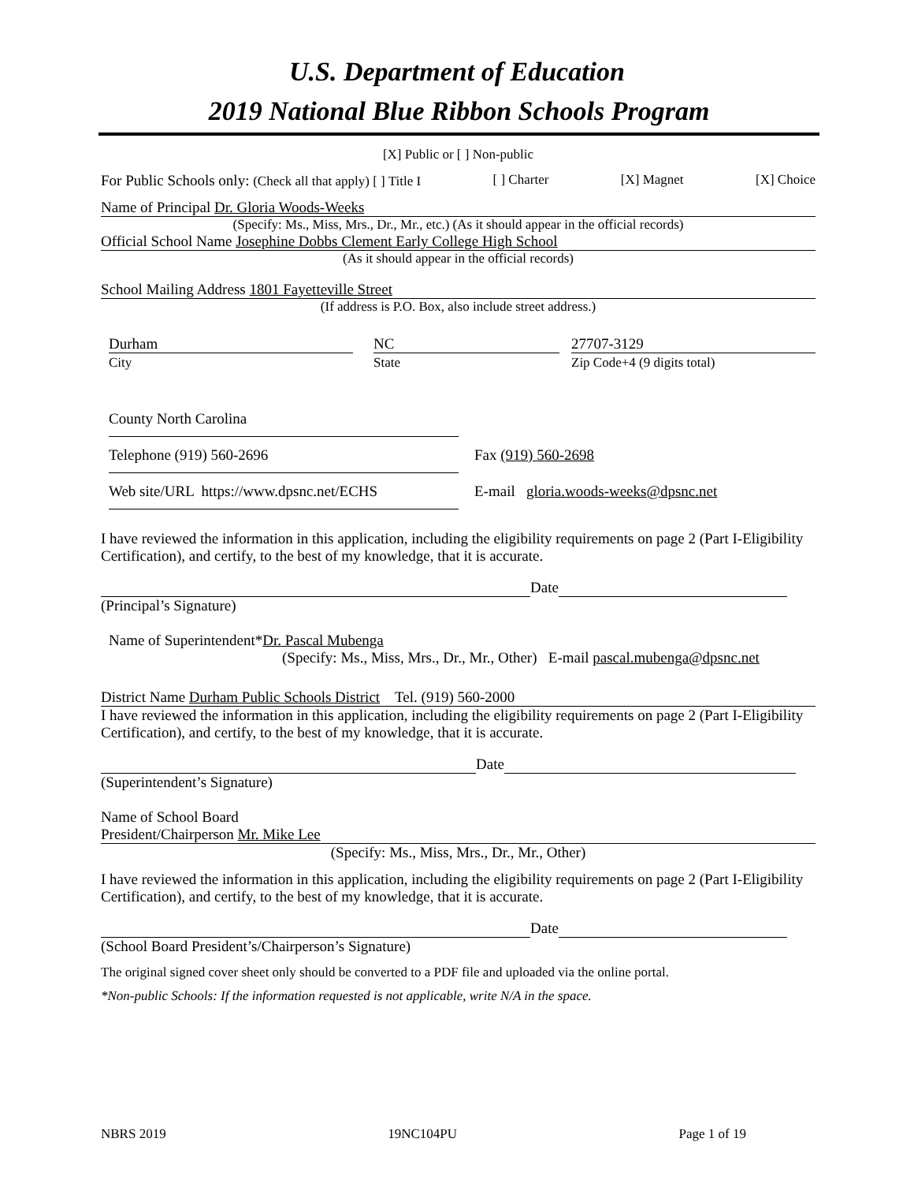U.S. Department of Education
2019 National Blue Ribbon Schools Program
[X] Public or [ ] Non-public
For Public Schools only: (Check all that apply) [ ] Title I [ ] Charter [X] Magnet [X] Choice
Name of Principal Dr. Gloria Woods-Weeks
(Specify: Ms., Miss, Mrs., Dr., Mr., etc.) (As it should appear in the official records)
Official School Name Josephine Dobbs Clement Early College High School
(As it should appear in the official records)
School Mailing Address 1801 Fayetteville Street
(If address is P.O. Box, also include street address.)
Durham
City
NC
State
27707-3129
Zip Code+4 (9 digits total)
County North Carolina
Telephone (919) 560-2696 Fax (919) 560-2698
Web site/URL https://www.dpsnc.net/ECHS E-mail gloria.woods-weeks@dpsnc.net
I have reviewed the information in this application, including the eligibility requirements on page 2 (Part I-Eligibility Certification), and certify, to the best of my knowledge, that it is accurate.
Date
(Principal’s Signature)
Name of Superintendent*Dr. Pascal Mubenga
(Specify: Ms., Miss, Mrs., Dr., Mr., Other) E-mail pascal.mubenga@dpsnc.net
District Name Durham Public Schools District Tel. (919) 560-2000
I have reviewed the information in this application, including the eligibility requirements on page 2 (Part I-Eligibility Certification), and certify, to the best of my knowledge, that it is accurate.
Date
(Superintendent’s Signature)
Name of School Board
President/Chairperson Mr. Mike Lee
(Specify: Ms., Miss, Mrs., Dr., Mr., Other)
I have reviewed the information in this application, including the eligibility requirements on page 2 (Part I-Eligibility Certification), and certify, to the best of my knowledge, that it is accurate.
Date
(School Board President’s/Chairperson’s Signature)
The original signed cover sheet only should be converted to a PDF file and uploaded via the online portal.
*Non-public Schools: If the information requested is not applicable, write N/A in the space.
NBRS 2019 19NC104PU Page 1 of 19